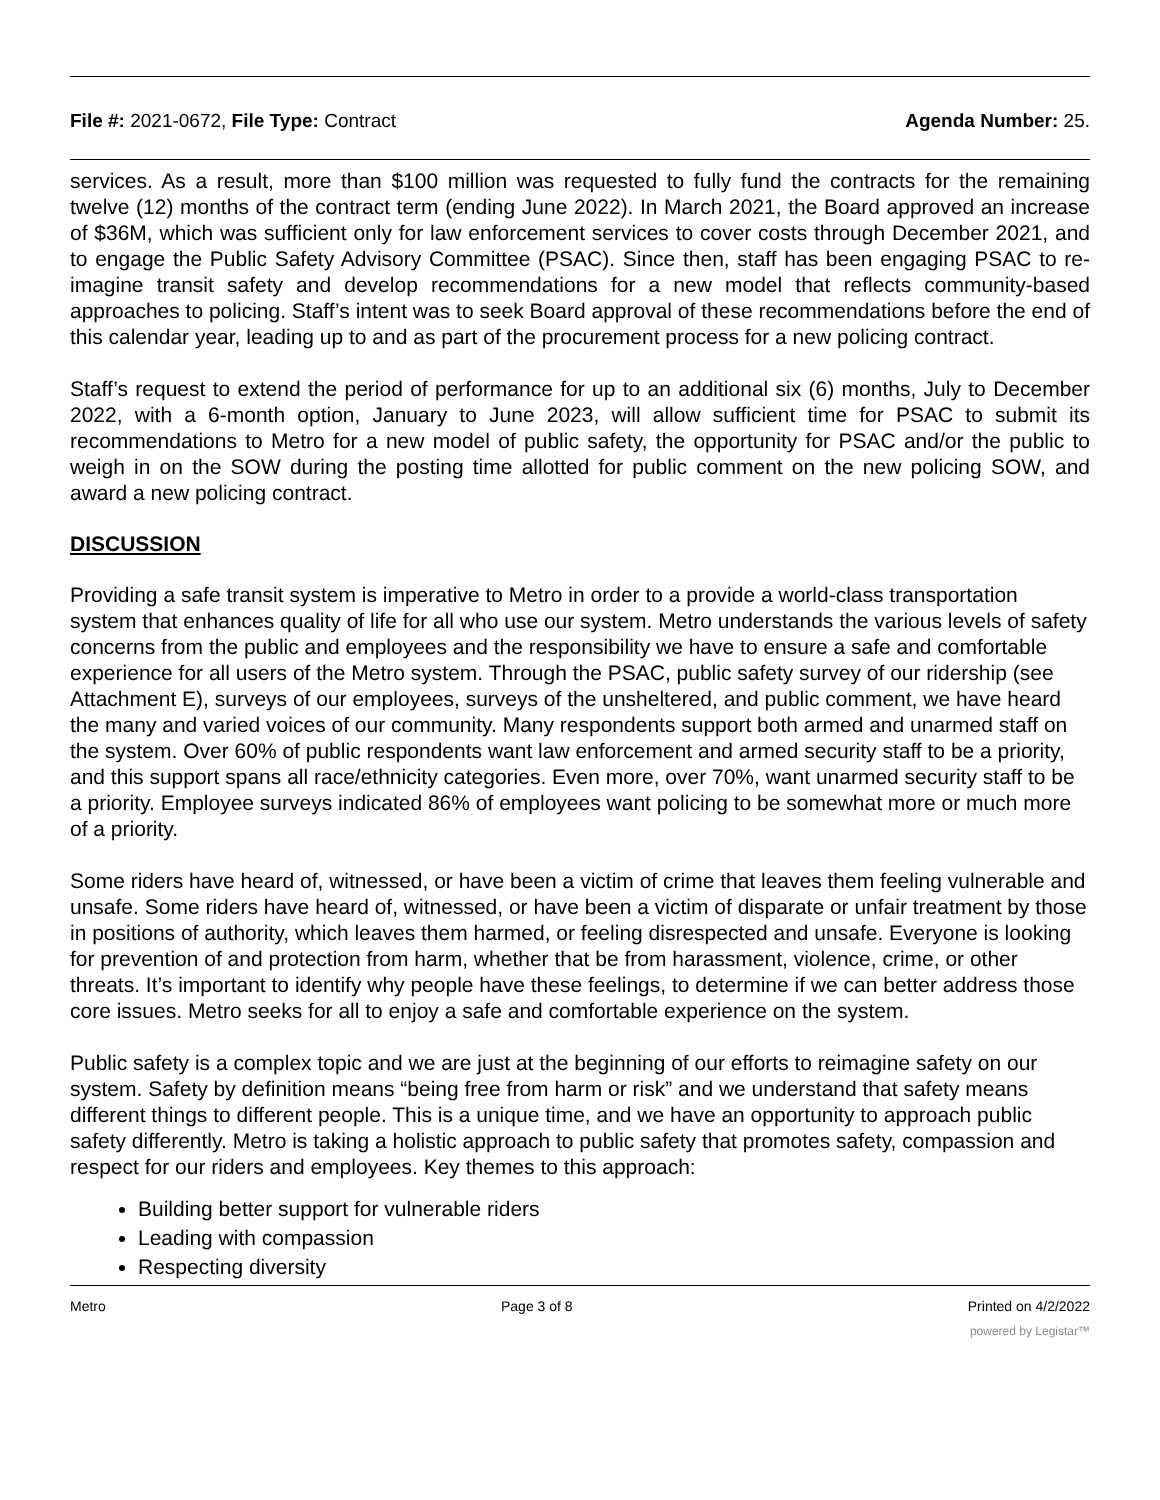File #: 2021-0672, File Type: Contract Agenda Number: 25.
services. As a result, more than $100 million was requested to fully fund the contracts for the remaining twelve (12) months of the contract term (ending June 2022). In March 2021, the Board approved an increase of $36M, which was sufficient only for law enforcement services to cover costs through December 2021, and to engage the Public Safety Advisory Committee (PSAC). Since then, staff has been engaging PSAC to re-imagine transit safety and develop recommendations for a new model that reflects community-based approaches to policing. Staff’s intent was to seek Board approval of these recommendations before the end of this calendar year, leading up to and as part of the procurement process for a new policing contract.
Staff’s request to extend the period of performance for up to an additional six (6) months, July to December 2022, with a 6-month option, January to June 2023, will allow sufficient time for PSAC to submit its recommendations to Metro for a new model of public safety, the opportunity for PSAC and/or the public to weigh in on the SOW during the posting time allotted for public comment on the new policing SOW, and award a new policing contract.
DISCUSSION
Providing a safe transit system is imperative to Metro in order to a provide a world-class transportation system that enhances quality of life for all who use our system. Metro understands the various levels of safety concerns from the public and employees and the responsibility we have to ensure a safe and comfortable experience for all users of the Metro system. Through the PSAC, public safety survey of our ridership (see Attachment E), surveys of our employees, surveys of the unsheltered, and public comment, we have heard the many and varied voices of our community. Many respondents support both armed and unarmed staff on the system. Over 60% of public respondents want law enforcement and armed security staff to be a priority, and this support spans all race/ethnicity categories. Even more, over 70%, want unarmed security staff to be a priority. Employee surveys indicated 86% of employees want policing to be somewhat more or much more of a priority.
Some riders have heard of, witnessed, or have been a victim of crime that leaves them feeling vulnerable and unsafe. Some riders have heard of, witnessed, or have been a victim of disparate or unfair treatment by those in positions of authority, which leaves them harmed, or feeling disrespected and unsafe. Everyone is looking for prevention of and protection from harm, whether that be from harassment, violence, crime, or other threats. It’s important to identify why people have these feelings, to determine if we can better address those core issues. Metro seeks for all to enjoy a safe and comfortable experience on the system.
Public safety is a complex topic and we are just at the beginning of our efforts to reimagine safety on our system. Safety by definition means “being free from harm or risk” and we understand that safety means different things to different people. This is a unique time, and we have an opportunity to approach public safety differently. Metro is taking a holistic approach to public safety that promotes safety, compassion and respect for our riders and employees. Key themes to this approach:
Building better support for vulnerable riders
Leading with compassion
Respecting diversity
Metro Page 3 of 8 Printed on 4/2/2022
powered by Legistar™